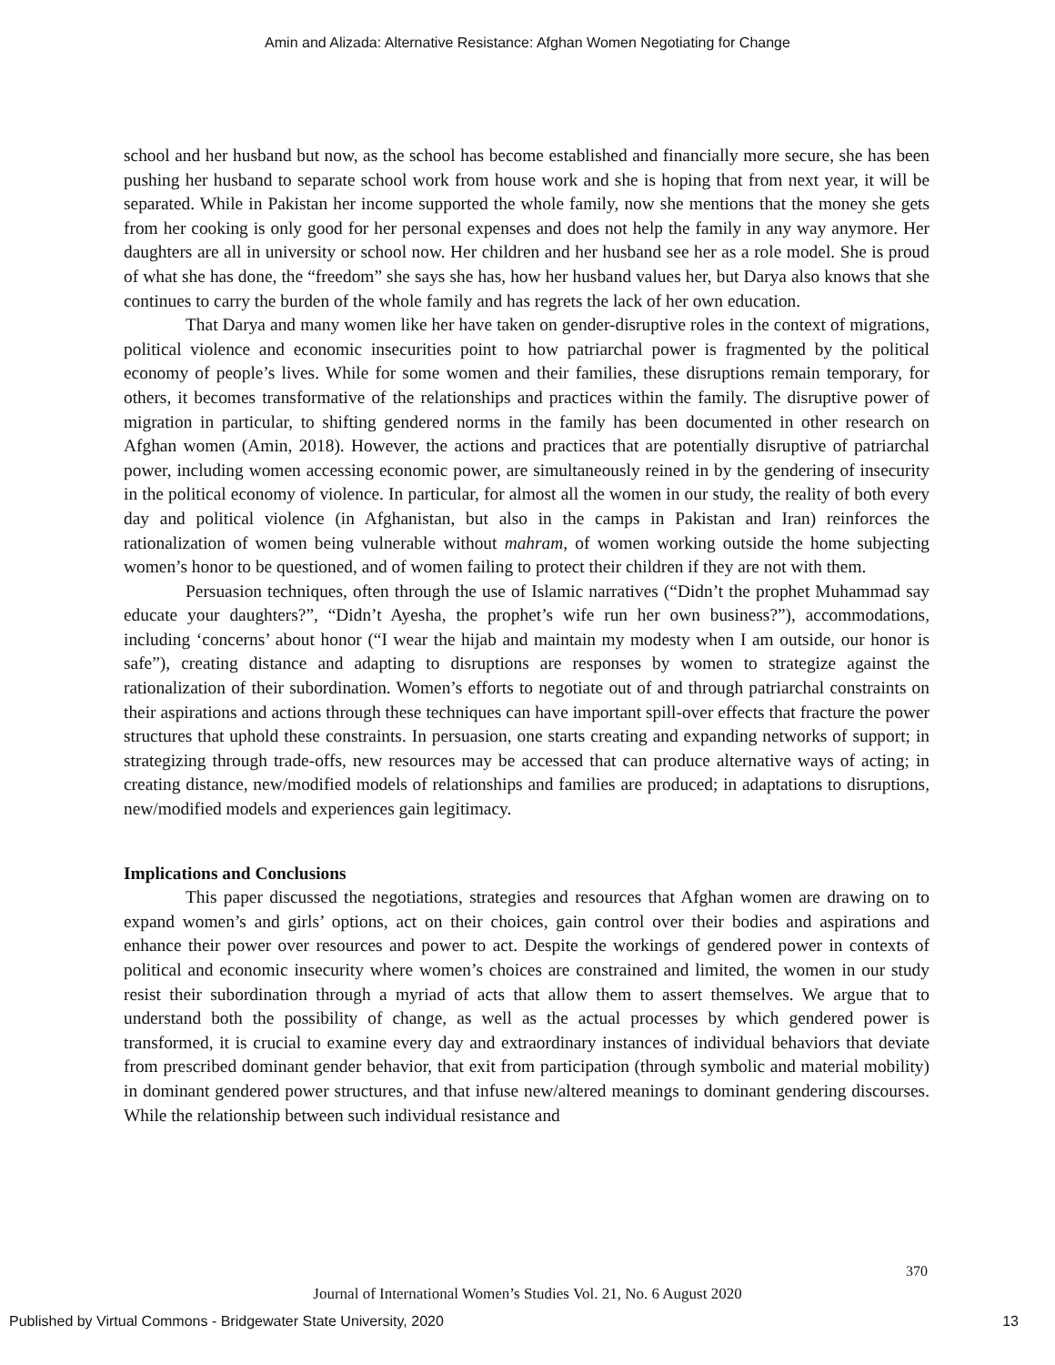Amin and Alizada: Alternative Resistance: Afghan Women Negotiating for Change
school and her husband but now, as the school has become established and financially more secure, she has been pushing her husband to separate school work from house work and she is hoping that from next year, it will be separated. While in Pakistan her income supported the whole family, now she mentions that the money she gets from her cooking is only good for her personal expenses and does not help the family in any way anymore. Her daughters are all in university or school now. Her children and her husband see her as a role model. She is proud of what she has done, the “freedom” she says she has, how her husband values her, but Darya also knows that she continues to carry the burden of the whole family and has regrets the lack of her own education.
That Darya and many women like her have taken on gender-disruptive roles in the context of migrations, political violence and economic insecurities point to how patriarchal power is fragmented by the political economy of people’s lives. While for some women and their families, these disruptions remain temporary, for others, it becomes transformative of the relationships and practices within the family. The disruptive power of migration in particular, to shifting gendered norms in the family has been documented in other research on Afghan women (Amin, 2018). However, the actions and practices that are potentially disruptive of patriarchal power, including women accessing economic power, are simultaneously reined in by the gendering of insecurity in the political economy of violence. In particular, for almost all the women in our study, the reality of both every day and political violence (in Afghanistan, but also in the camps in Pakistan and Iran) reinforces the rationalization of women being vulnerable without mahram, of women working outside the home subjecting women’s honor to be questioned, and of women failing to protect their children if they are not with them.
Persuasion techniques, often through the use of Islamic narratives (“Didn’t the prophet Muhammad say educate your daughters?”, “Didn’t Ayesha, the prophet’s wife run her own business?”), accommodations, including ‘concerns’ about honor (“I wear the hijab and maintain my modesty when I am outside, our honor is safe”), creating distance and adapting to disruptions are responses by women to strategize against the rationalization of their subordination. Women’s efforts to negotiate out of and through patriarchal constraints on their aspirations and actions through these techniques can have important spill-over effects that fracture the power structures that uphold these constraints. In persuasion, one starts creating and expanding networks of support; in strategizing through trade-offs, new resources may be accessed that can produce alternative ways of acting; in creating distance, new/modified models of relationships and families are produced; in adaptations to disruptions, new/modified models and experiences gain legitimacy.
Implications and Conclusions
This paper discussed the negotiations, strategies and resources that Afghan women are drawing on to expand women’s and girls’ options, act on their choices, gain control over their bodies and aspirations and enhance their power over resources and power to act. Despite the workings of gendered power in contexts of political and economic insecurity where women’s choices are constrained and limited, the women in our study resist their subordination through a myriad of acts that allow them to assert themselves. We argue that to understand both the possibility of change, as well as the actual processes by which gendered power is transformed, it is crucial to examine every day and extraordinary instances of individual behaviors that deviate from prescribed dominant gender behavior, that exit from participation (through symbolic and material mobility) in dominant gendered power structures, and that infuse new/altered meanings to dominant gendering discourses. While the relationship between such individual resistance and
370
Journal of International Women’s Studies Vol. 21, No. 6 August 2020
Published by Virtual Commons - Bridgewater State University, 2020 13